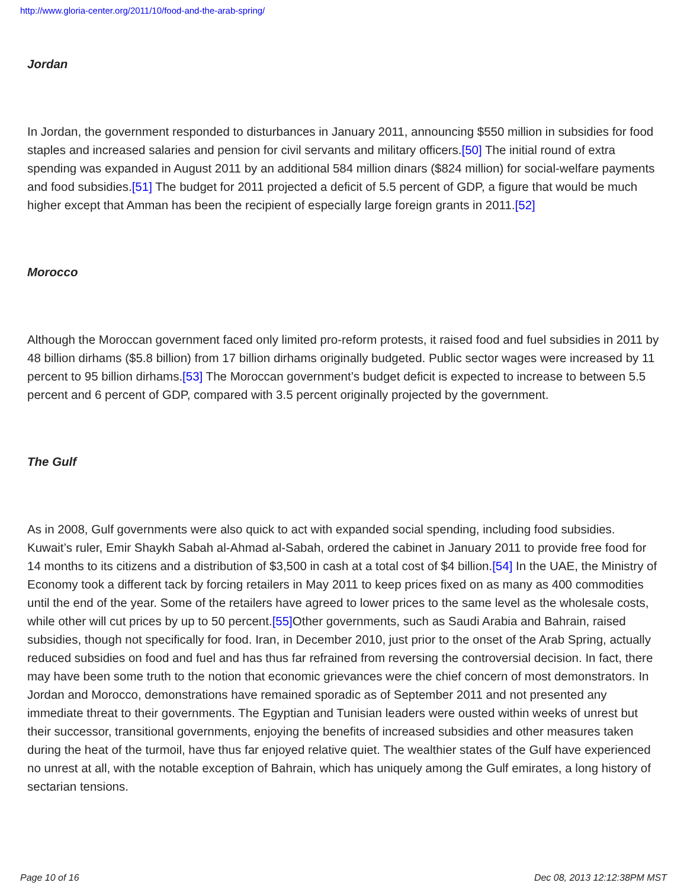http://www.gloria-center.org/2011/10/food-and-the-arab-spring/
Jordan
In Jordan, the government responded to disturbances in January 2011, announcing $550 million in subsidies for food staples and increased salaries and pension for civil servants and military officers.[50] The initial round of extra spending was expanded in August 2011 by an additional 584 million dinars ($824 million) for social-welfare payments and food subsidies.[51] The budget for 2011 projected a deficit of 5.5 percent of GDP, a figure that would be much higher except that Amman has been the recipient of especially large foreign grants in 2011.[52]
Morocco
Although the Moroccan government faced only limited pro-reform protests, it raised food and fuel subsidies in 2011 by 48 billion dirhams ($5.8 billion) from 17 billion dirhams originally budgeted. Public sector wages were increased by 11 percent to 95 billion dirhams.[53] The Moroccan government’s budget deficit is expected to increase to between 5.5 percent and 6 percent of GDP, compared with 3.5 percent originally projected by the government.
The Gulf
As in 2008, Gulf governments were also quick to act with expanded social spending, including food subsidies. Kuwait’s ruler, Emir Shaykh Sabah al-Ahmad al-Sabah, ordered the cabinet in January 2011 to provide free food for 14 months to its citizens and a distribution of $3,500 in cash at a total cost of $4 billion.[54] In the UAE, the Ministry of Economy took a different tack by forcing retailers in May 2011 to keep prices fixed on as many as 400 commodities until the end of the year. Some of the retailers have agreed to lower prices to the same level as the wholesale costs, while other will cut prices by up to 50 percent.[55] Other governments, such as Saudi Arabia and Bahrain, raised subsidies, though not specifically for food. Iran, in December 2010, just prior to the onset of the Arab Spring, actually reduced subsidies on food and fuel and has thus far refrained from reversing the controversial decision. In fact, there may have been some truth to the notion that economic grievances were the chief concern of most demonstrators. In Jordan and Morocco, demonstrations have remained sporadic as of September 2011 and not presented any immediate threat to their governments. The Egyptian and Tunisian leaders were ousted within weeks of unrest but their successor, transitional governments, enjoying the benefits of increased subsidies and other measures taken during the heat of the turmoil, have thus far enjoyed relative quiet. The wealthier states of the Gulf have experienced no unrest at all, with the notable exception of Bahrain, which has uniquely among the Gulf emirates, a long history of sectarian tensions.
Page 10 of 16 Dec 08, 2013 12:12:38PM MST